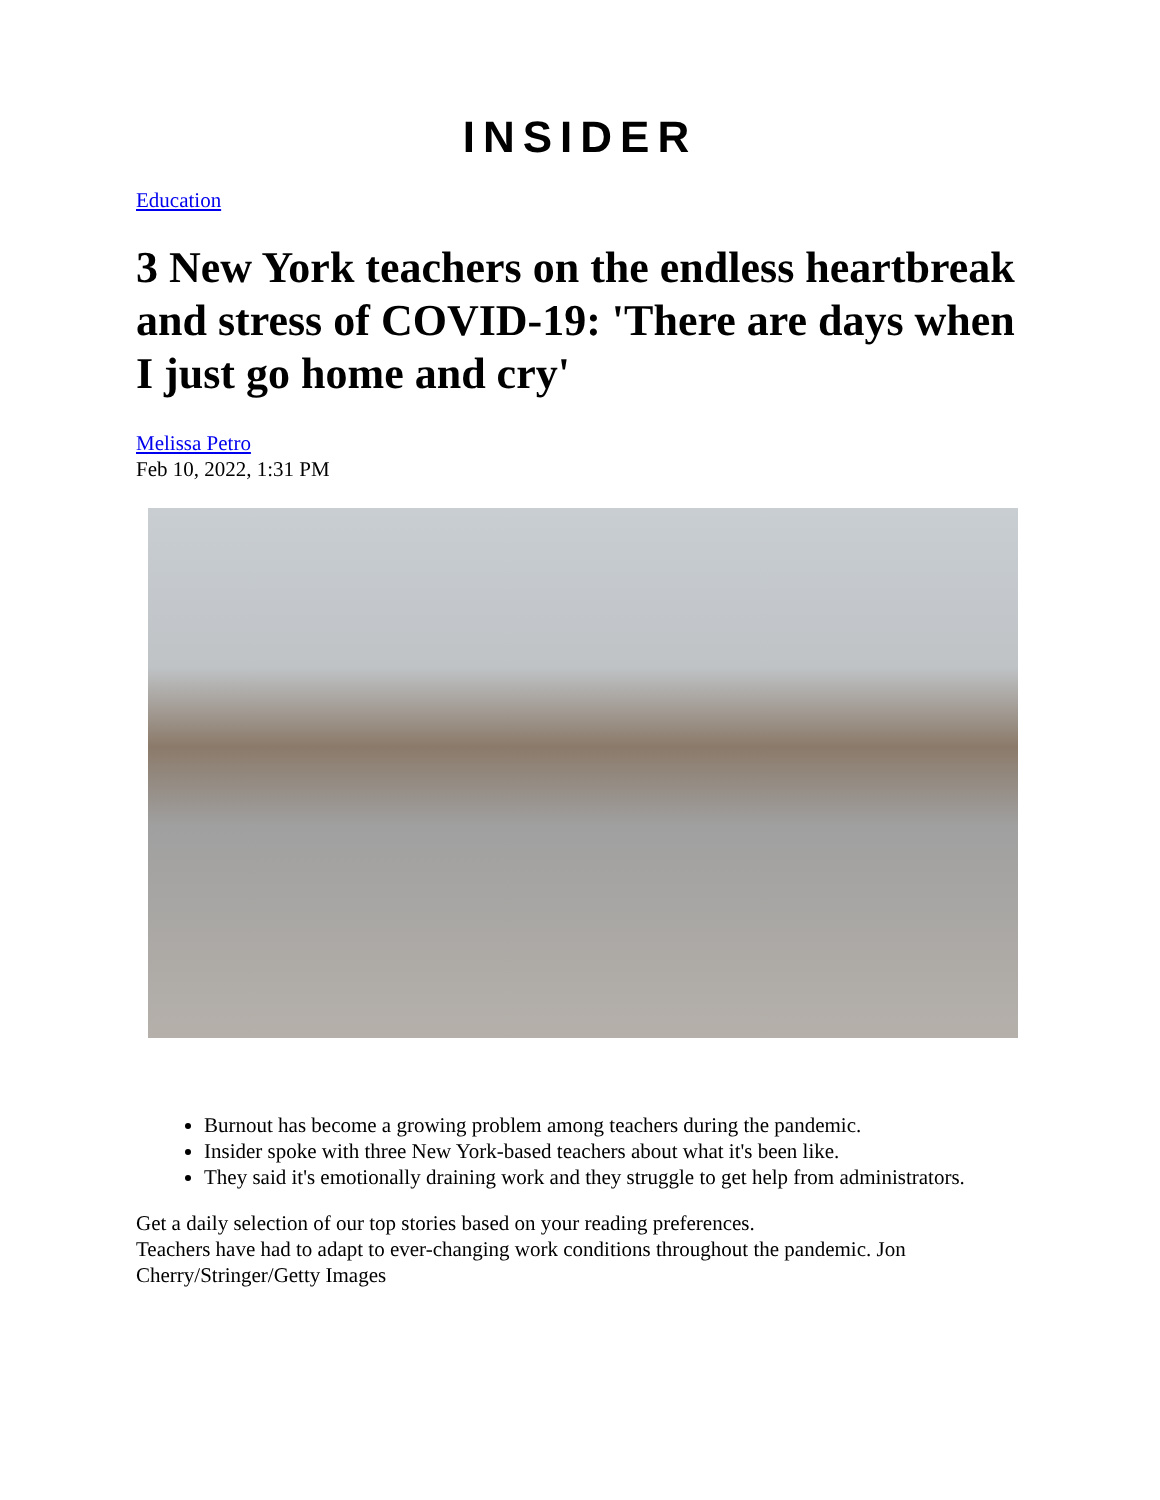INSIDER
Education
3 New York teachers on the endless heartbreak and stress of COVID-19: 'There are days when I just go home and cry'
Melissa Petro
Feb 10, 2022, 1:31 PM
Burnout has become a growing problem among teachers during the pandemic.
Insider spoke with three New York-based teachers about what it's been like.
They said it's emotionally draining work and they struggle to get help from administrators.
Get a daily selection of our top stories based on your reading preferences.
Teachers have had to adapt to ever-changing work conditions throughout the pandemic. Jon Cherry/Stringer/Getty Images